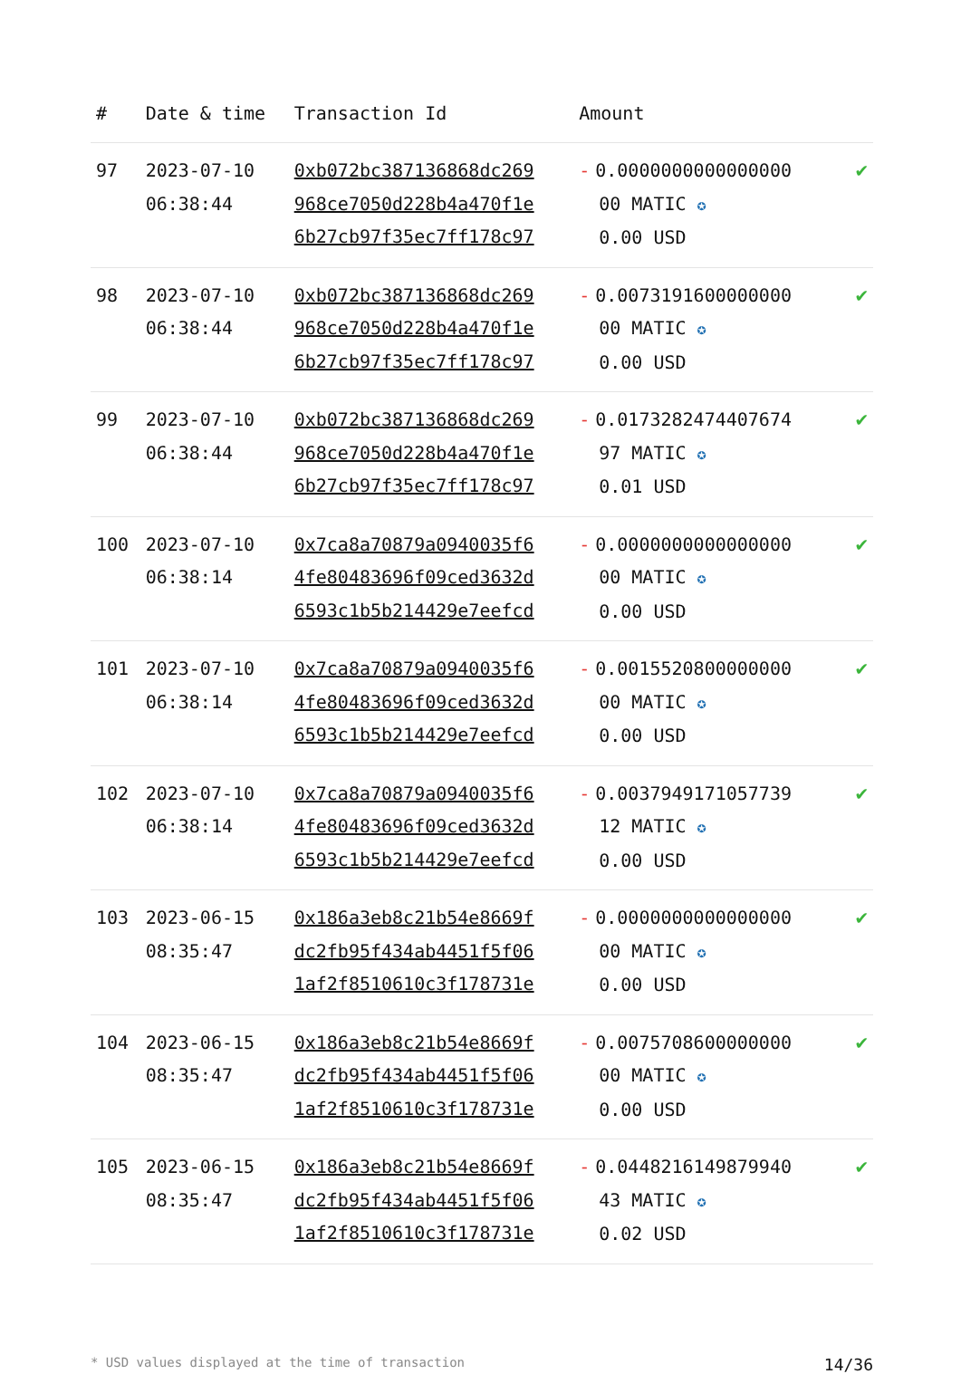| # | Date & time | Transaction Id | Amount | |
| --- | --- | --- | --- | --- |
| 97 | 2023-07-10 06:38:44 | 0xb072bc387136868dc269 968ce7050d228b4a470f1e 6b27cb97f35ec7ff178c97 | - 0.0000000000000000 00 MATIC ✪ 0.00 USD | ✔ |
| 98 | 2023-07-10 06:38:44 | 0xb072bc387136868dc269 968ce7050d228b4a470f1e 6b27cb97f35ec7ff178c97 | - 0.0073191600000000 00 MATIC ✪ 0.00 USD | ✔ |
| 99 | 2023-07-10 06:38:44 | 0xb072bc387136868dc269 968ce7050d228b4a470f1e 6b27cb97f35ec7ff178c97 | - 0.0173282474407674 97 MATIC ✪ 0.01 USD | ✔ |
| 100 | 2023-07-10 06:38:14 | 0x7ca8a70879a0940035f6 4fe80483696f09ced3632d 6593c1b5b214429e7eefcd | - 0.0000000000000000 00 MATIC ✪ 0.00 USD | ✔ |
| 101 | 2023-07-10 06:38:14 | 0x7ca8a70879a0940035f6 4fe80483696f09ced3632d 6593c1b5b214429e7eefcd | - 0.0015520800000000 00 MATIC ✪ 0.00 USD | ✔ |
| 102 | 2023-07-10 06:38:14 | 0x7ca8a70879a0940035f6 4fe80483696f09ced3632d 6593c1b5b214429e7eefcd | - 0.0037949171057739 12 MATIC ✪ 0.00 USD | ✔ |
| 103 | 2023-06-15 08:35:47 | 0x186a3eb8c21b54e8669f dc2fb95f434ab4451f5f06 1af2f8510610c3f178731e | - 0.0000000000000000 00 MATIC ✪ 0.00 USD | ✔ |
| 104 | 2023-06-15 08:35:47 | 0x186a3eb8c21b54e8669f dc2fb95f434ab4451f5f06 1af2f8510610c3f178731e | - 0.0075708600000000 00 MATIC ✪ 0.00 USD | ✔ |
| 105 | 2023-06-15 08:35:47 | 0x186a3eb8c21b54e8669f dc2fb95f434ab4451f5f06 1af2f8510610c3f178731e | - 0.0448216149879940 43 MATIC ✪ 0.02 USD | ✔ |
* USD values displayed at the time of transaction 14/36